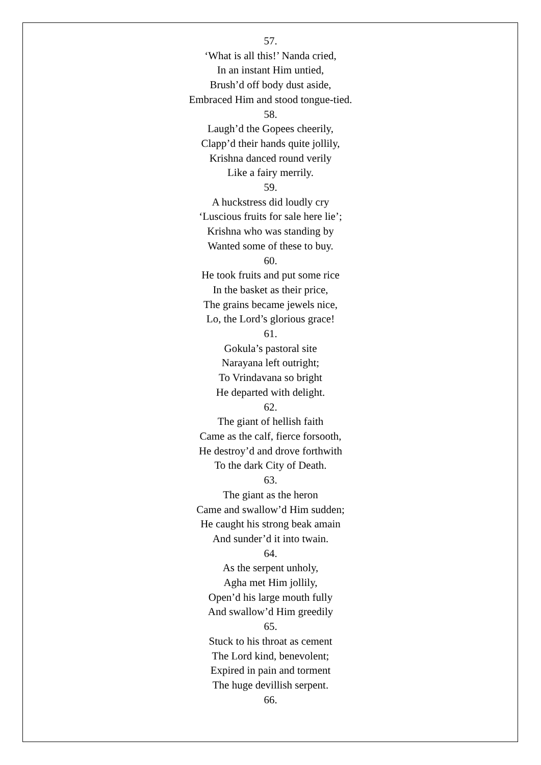57.
‘What is all this!’ Nanda cried,
In an instant Him untied,
Brush’d off body dust aside,
Embraced Him and stood tongue-tied.
58.
Laugh’d the Gopees cheerily,
Clapp’d their hands quite jollily,
Krishna danced round verily
Like a fairy merrily.
59.
A huckstress did loudly cry
‘Luscious fruits for sale here lie’;
Krishna who was standing by
Wanted some of these to buy.
60.
He took fruits and put some rice
In the basket as their price,
The grains became jewels nice,
Lo, the Lord’s glorious grace!
61.
Gokula’s pastoral site
Narayana left outright;
To Vrindavana so bright
He departed with delight.
62.
The giant of hellish faith
Came as the calf, fierce forsooth,
He destroy’d and drove forthwith
To the dark City of Death.
63.
The giant as the heron
Came and swallow’d Him sudden;
He caught his strong beak amain
And sunder’d it into twain.
64.
As the serpent unholy,
Agha met Him jollily,
Open’d his large mouth fully
And swallow’d Him greedily
65.
Stuck to his throat as cement
The Lord kind, benevolent;
Expired in pain and torment
The huge devillish serpent.
66.